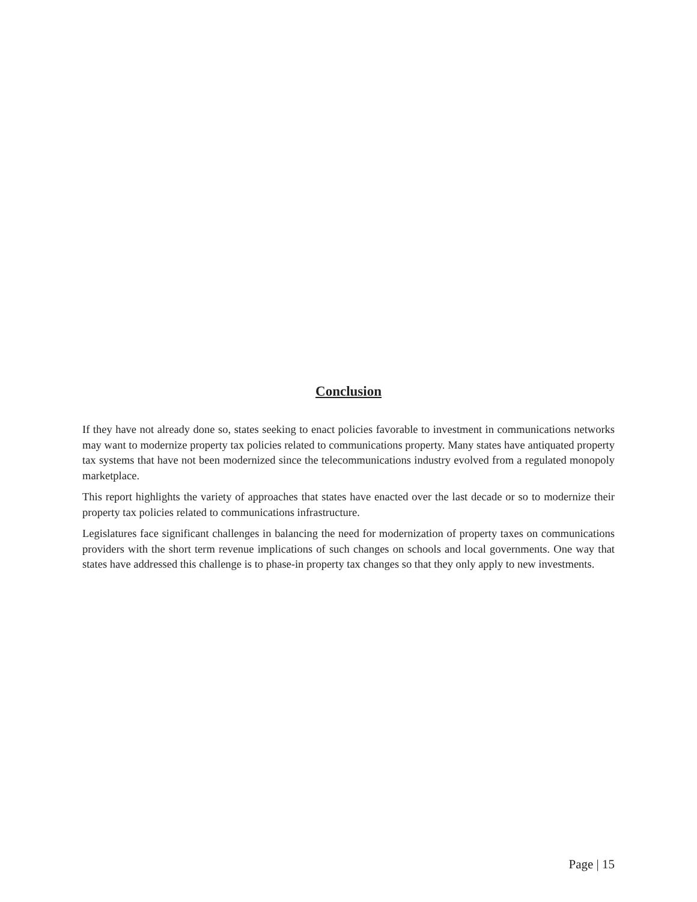Conclusion
If they have not already done so, states seeking to enact policies favorable to investment in communications networks may want to modernize property tax policies related to communications property. Many states have antiquated property tax systems that have not been modernized since the telecommunications industry evolved from a regulated monopoly marketplace.
This report highlights the variety of approaches that states have enacted over the last decade or so to modernize their property tax policies related to communications infrastructure.
Legislatures face significant challenges in balancing the need for modernization of property taxes on communications providers with the short term revenue implications of such changes on schools and local governments. One way that states have addressed this challenge is to phase-in property tax changes so that they only apply to new investments.
Page | 15